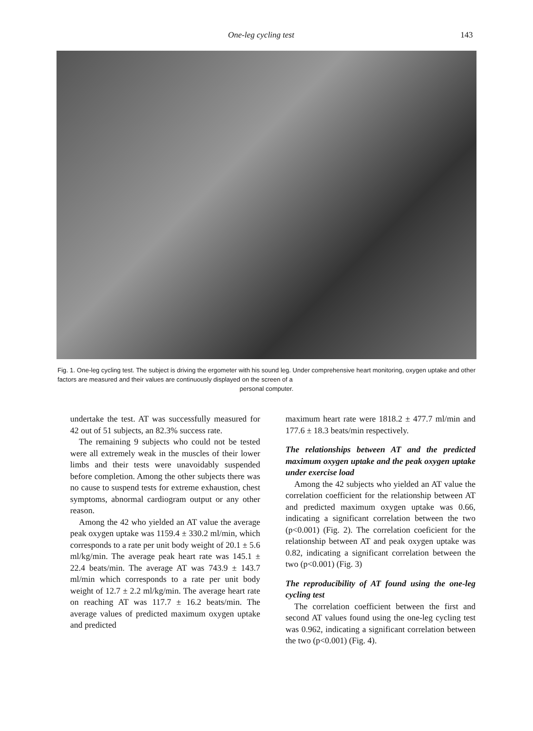One-leg cycling test 143
Fig. 1. One-leg cycling test. The subject is driving the ergometer with his sound leg. Under comprehensive heart monitoring, oxygen uptake and other factors are measured and their values are continuously displayed on the screen of a
personal computer.
undertake the test. AT was successfully measured for 42 out of 51 subjects, an 82.3% success rate.
The remaining 9 subjects who could not be tested were all extremely weak in the muscles of their lower limbs and their tests were unavoidably suspended before completion. Among the other subjects there was no cause to suspend tests for extreme exhaustion, chest symptoms, abnormal cardiogram output or any other reason.
Among the 42 who yielded an AT value the average peak oxygen uptake was 1159.4 ± 330.2 ml/min, which corresponds to a rate per unit body weight of 20.1 ± 5.6 ml/kg/min. The average peak heart rate was 145.1 ± 22.4 beats/min. The average AT was 743.9 ± 143.7 ml/min which corresponds to a rate per unit body weight of 12.7 ± 2.2 ml/kg/min. The average heart rate on reaching AT was 117.7 ± 16.2 beats/min. The average values of predicted maximum oxygen uptake and predicted
maximum heart rate were 1818.2 ± 477.7 ml/min and 177.6 ± 18.3 beats/min respectively.
The relationships between AT and the predicted maximum oxygen uptake and the peak oxygen uptake under exercise load
Among the 42 subjects who yielded an AT value the correlation coefficient for the relationship between AT and predicted maximum oxygen uptake was 0.66, indicating a significant correlation between the two (p<0.001) (Fig. 2). The correlation coeficient for the relationship between AT and peak oxygen uptake was 0.82, indicating a significant correlation between the two (p<0.001) (Fig. 3)
The reproducibility of AT found using the one-leg cycling test
The correlation coefficient between the first and second AT values found using the one-leg cycling test was 0.962, indicating a significant correlation between the two (p<0.001) (Fig. 4).